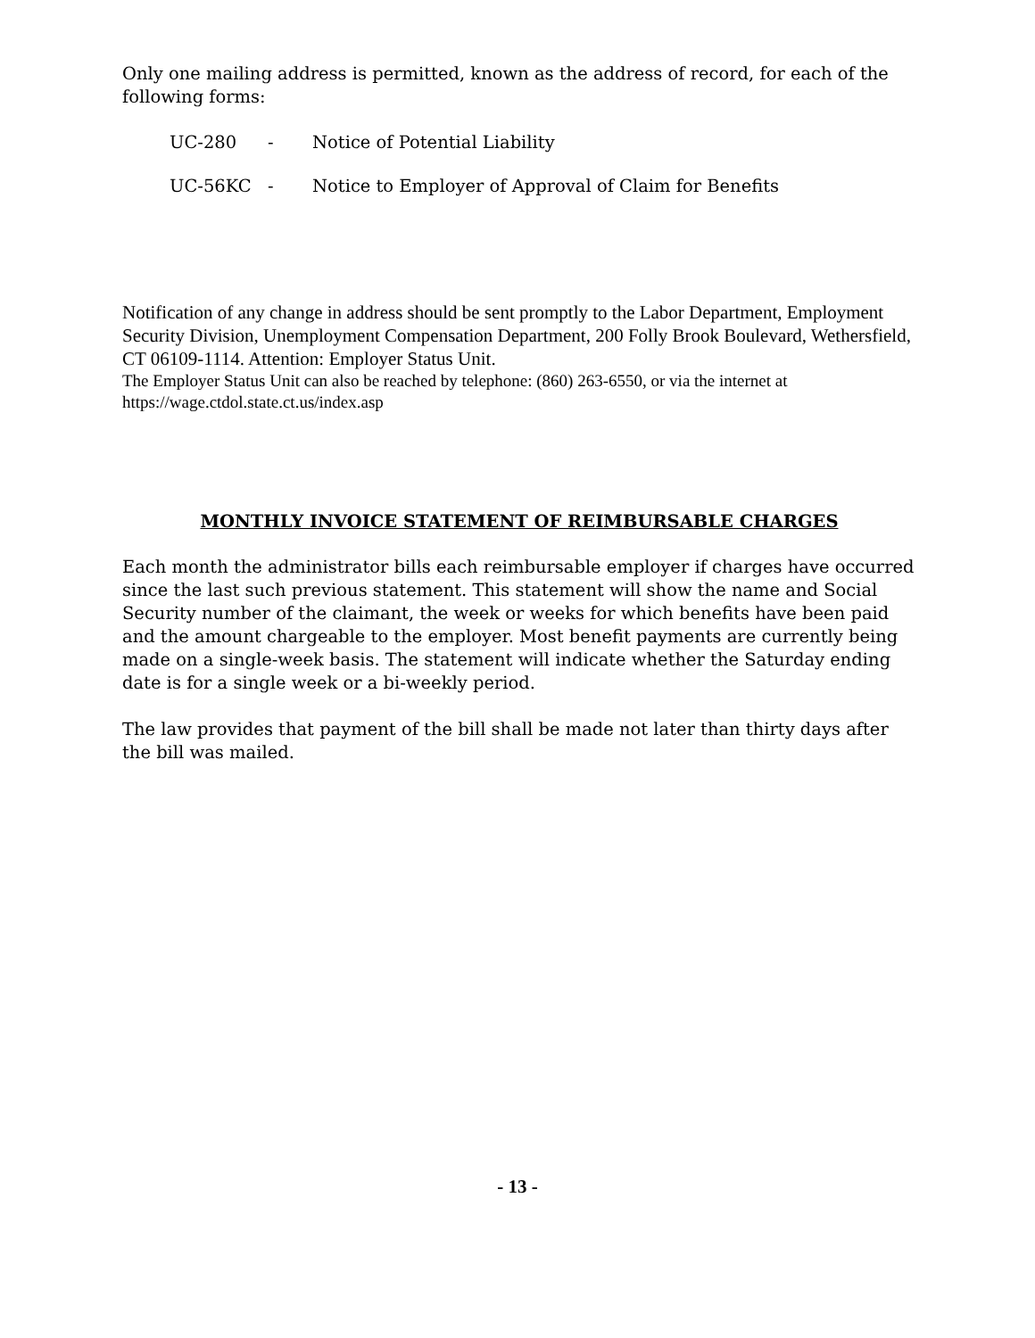Only one mailing address is permitted, known as the address of record, for each of the following forms:
UC-280 - Notice of Potential Liability
UC-56KC - Notice to Employer of Approval of Claim for Benefits
Notification of any change in address should be sent promptly to the Labor Department, Employment Security Division, Unemployment Compensation Department, 200 Folly Brook Boulevard, Wethersfield, CT 06109-1114. Attention: Employer Status Unit.
The Employer Status Unit can also be reached by telephone: (860) 263-6550, or via the internet at https://wage.ctdol.state.ct.us/index.asp
MONTHLY INVOICE STATEMENT OF REIMBURSABLE CHARGES
Each month the administrator bills each reimbursable employer if charges have occurred since the last such previous statement. This statement will show the name and Social Security number of the claimant, the week or weeks for which benefits have been paid and the amount chargeable to the employer. Most benefit payments are currently being made on a single-week basis. The statement will indicate whether the Saturday ending date is for a single week or a bi-weekly period.
The law provides that payment of the bill shall be made not later than thirty days after the bill was mailed.
- 13 -